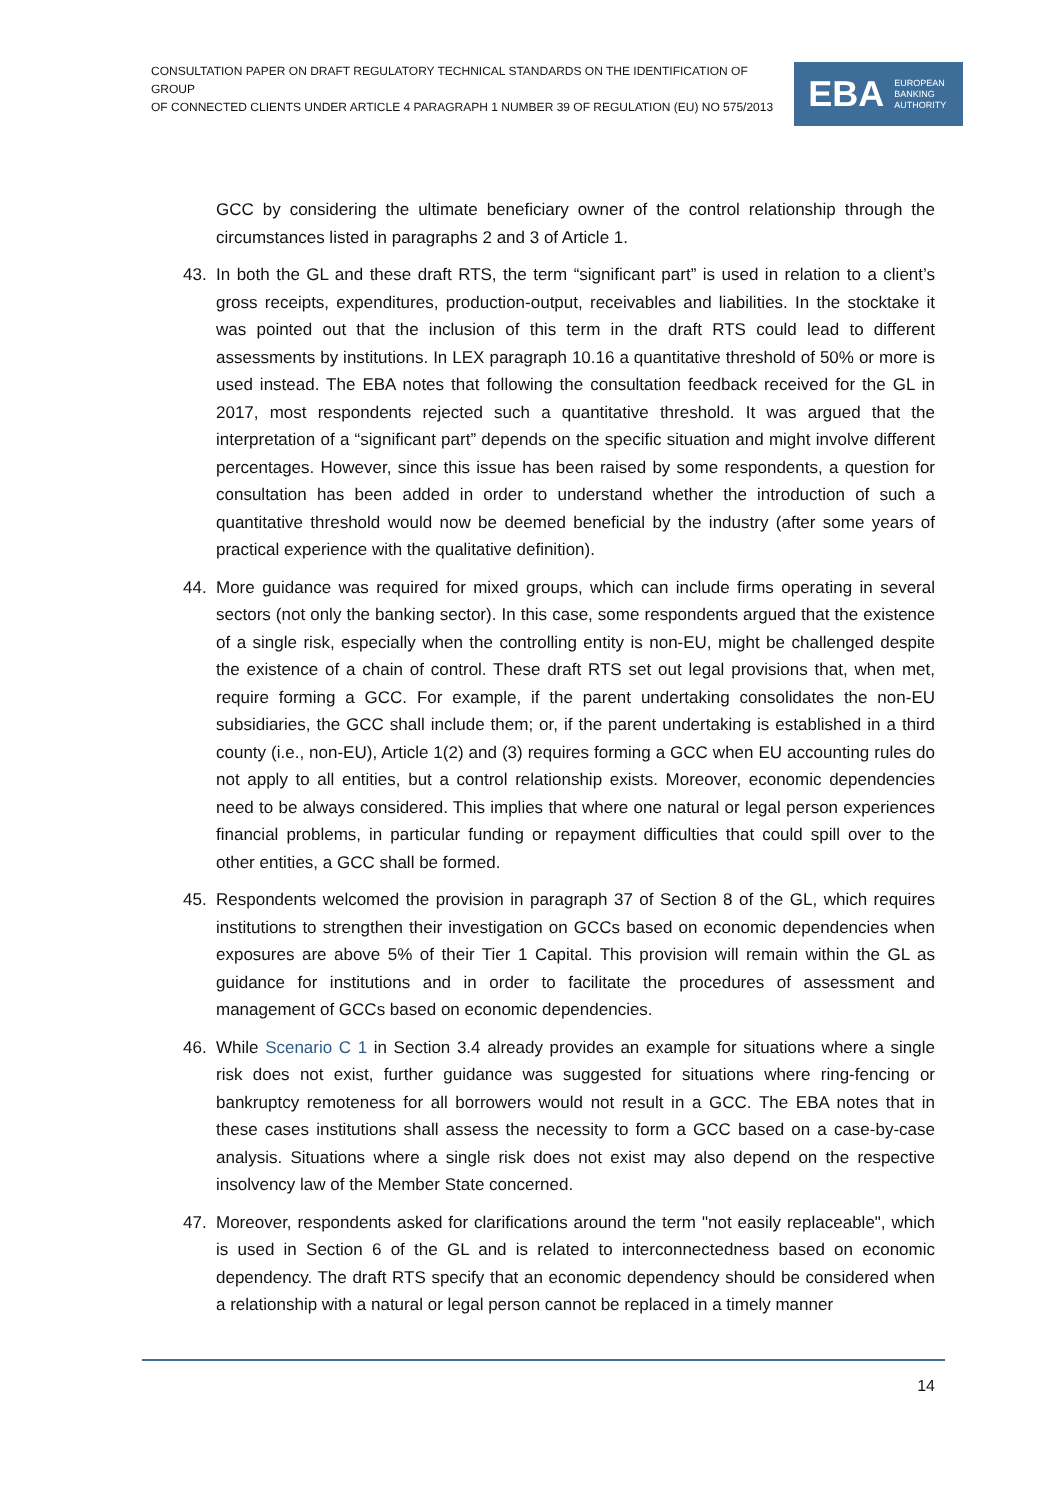CONSULTATION PAPER ON DRAFT REGULATORY TECHNICAL STANDARDS ON THE IDENTIFICATION OF GROUP
OF CONNECTED CLIENTS UNDER ARTICLE 4 PARAGRAPH 1 NUMBER 39 OF REGULATION (EU) NO 575/2013
EBA EUROPEAN
BANKING
AUTHORITY
GCC by considering the ultimate beneficiary owner of the control relationship through the circumstances listed in paragraphs 2 and 3 of Article 1.
43. In both the GL and these draft RTS, the term “significant part” is used in relation to a client’s gross receipts, expenditures, production-output, receivables and liabilities. In the stocktake it was pointed out that the inclusion of this term in the draft RTS could lead to different assessments by institutions. In LEX paragraph 10.16 a quantitative threshold of 50% or more is used instead. The EBA notes that following the consultation feedback received for the GL in 2017, most respondents rejected such a quantitative threshold. It was argued that the interpretation of a “significant part” depends on the specific situation and might involve different percentages. However, since this issue has been raised by some respondents, a question for consultation has been added in order to understand whether the introduction of such a quantitative threshold would now be deemed beneficial by the industry (after some years of practical experience with the qualitative definition).
44. More guidance was required for mixed groups, which can include firms operating in several sectors (not only the banking sector). In this case, some respondents argued that the existence of a single risk, especially when the controlling entity is non-EU, might be challenged despite the existence of a chain of control. These draft RTS set out legal provisions that, when met, require forming a GCC. For example, if the parent undertaking consolidates the non-EU subsidiaries, the GCC shall include them; or, if the parent undertaking is established in a third county (i.e., non-EU), Article 1(2) and (3) requires forming a GCC when EU accounting rules do not apply to all entities, but a control relationship exists. Moreover, economic dependencies need to be always considered. This implies that where one natural or legal person experiences financial problems, in particular funding or repayment difficulties that could spill over to the other entities, a GCC shall be formed.
45. Respondents welcomed the provision in paragraph 37 of Section 8 of the GL, which requires institutions to strengthen their investigation on GCCs based on economic dependencies when exposures are above 5% of their Tier 1 Capital. This provision will remain within the GL as guidance for institutions and in order to facilitate the procedures of assessment and management of GCCs based on economic dependencies.
46. While Scenario C 1 in Section 3.4 already provides an example for situations where a single risk does not exist, further guidance was suggested for situations where ring-fencing or bankruptcy remoteness for all borrowers would not result in a GCC. The EBA notes that in these cases institutions shall assess the necessity to form a GCC based on a case-by-case analysis. Situations where a single risk does not exist may also depend on the respective insolvency law of the Member State concerned.
47. Moreover, respondents asked for clarifications around the term "not easily replaceable", which is used in Section 6 of the GL and is related to interconnectedness based on economic dependency. The draft RTS specify that an economic dependency should be considered when a relationship with a natural or legal person cannot be replaced in a timely manner
14